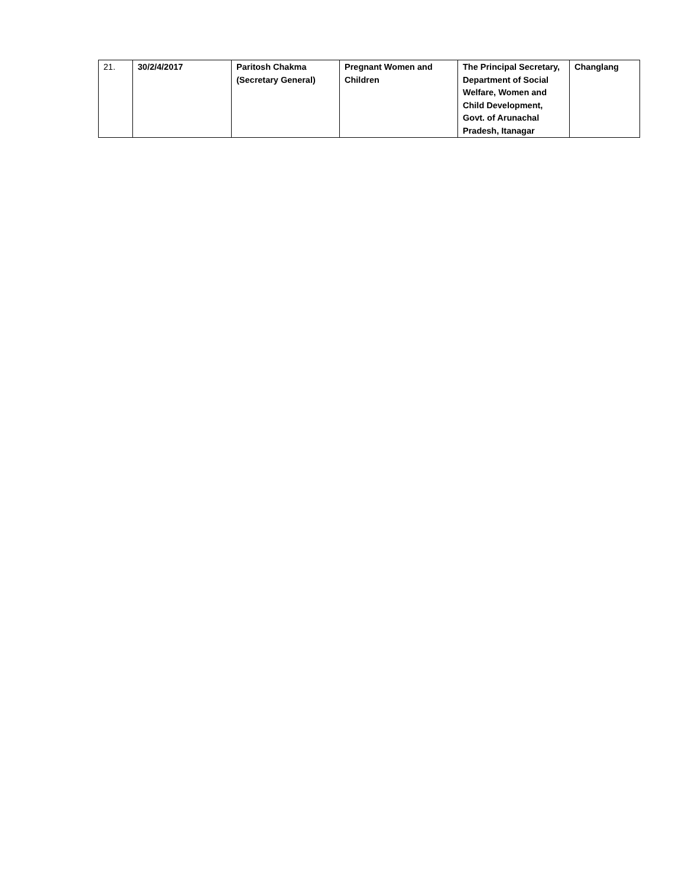| 21. | 30/2/4/2017 | Paritosh Chakma (Secretary General) | Pregnant Women and Children | The Principal Secretary, Department of Social Welfare, Women and Child Development, Govt. of Arunachal Pradesh, Itanagar | Changlang |